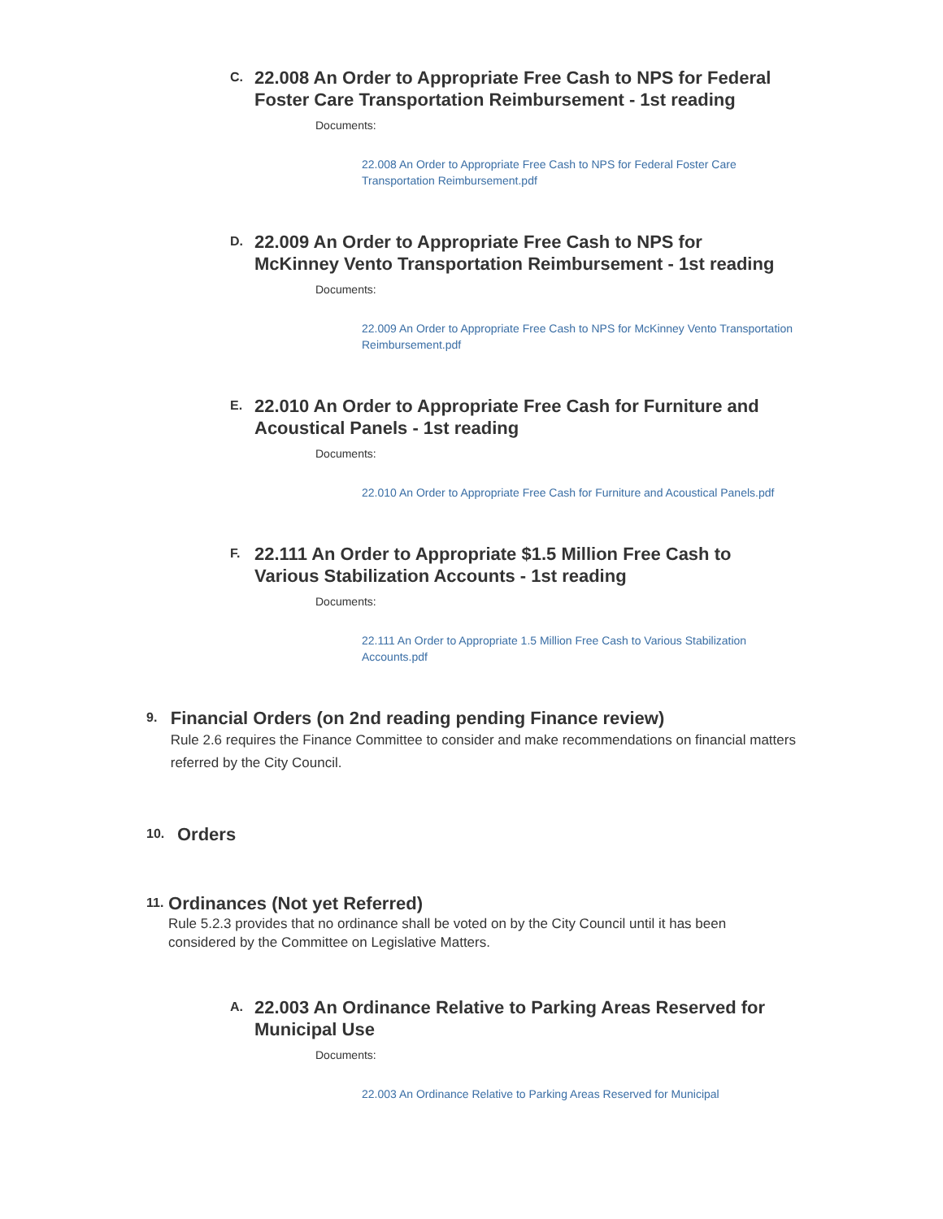C.
22.008 An Order to Appropriate Free Cash to NPS for Federal Foster Care Transportation Reimbursement - 1st reading
Documents:
22.008 An Order to Appropriate Free Cash to NPS for Federal Foster Care Transportation Reimbursement.pdf
D.
22.009 An Order to Appropriate Free Cash to NPS for McKinney Vento Transportation Reimbursement - 1st reading
Documents:
22.009 An Order to Appropriate Free Cash to NPS for McKinney Vento Transportation Reimbursement.pdf
E.
22.010 An Order to Appropriate Free Cash for Furniture and Acoustical Panels - 1st reading
Documents:
22.010 An Order to Appropriate Free Cash for Furniture and Acoustical Panels.pdf
F.
22.111 An Order to Appropriate $1.5 Million Free Cash to Various Stabilization Accounts - 1st reading
Documents:
22.111 An Order to Appropriate 1.5 Million Free Cash to Various Stabilization Accounts.pdf
9.
Financial Orders (on 2nd reading pending Finance review)
Rule 2.6 requires the Finance Committee to consider and make recommendations on financial matters referred by the City Council.
10.
Orders
11.
Ordinances (Not yet Referred)
Rule 5.2.3 provides that no ordinance shall be voted on by the City Council until it has been considered by the Committee on Legislative Matters.
A.
22.003 An Ordinance Relative to Parking Areas Reserved for Municipal Use
Documents:
22.003 An Ordinance Relative to Parking Areas Reserved for Municipal